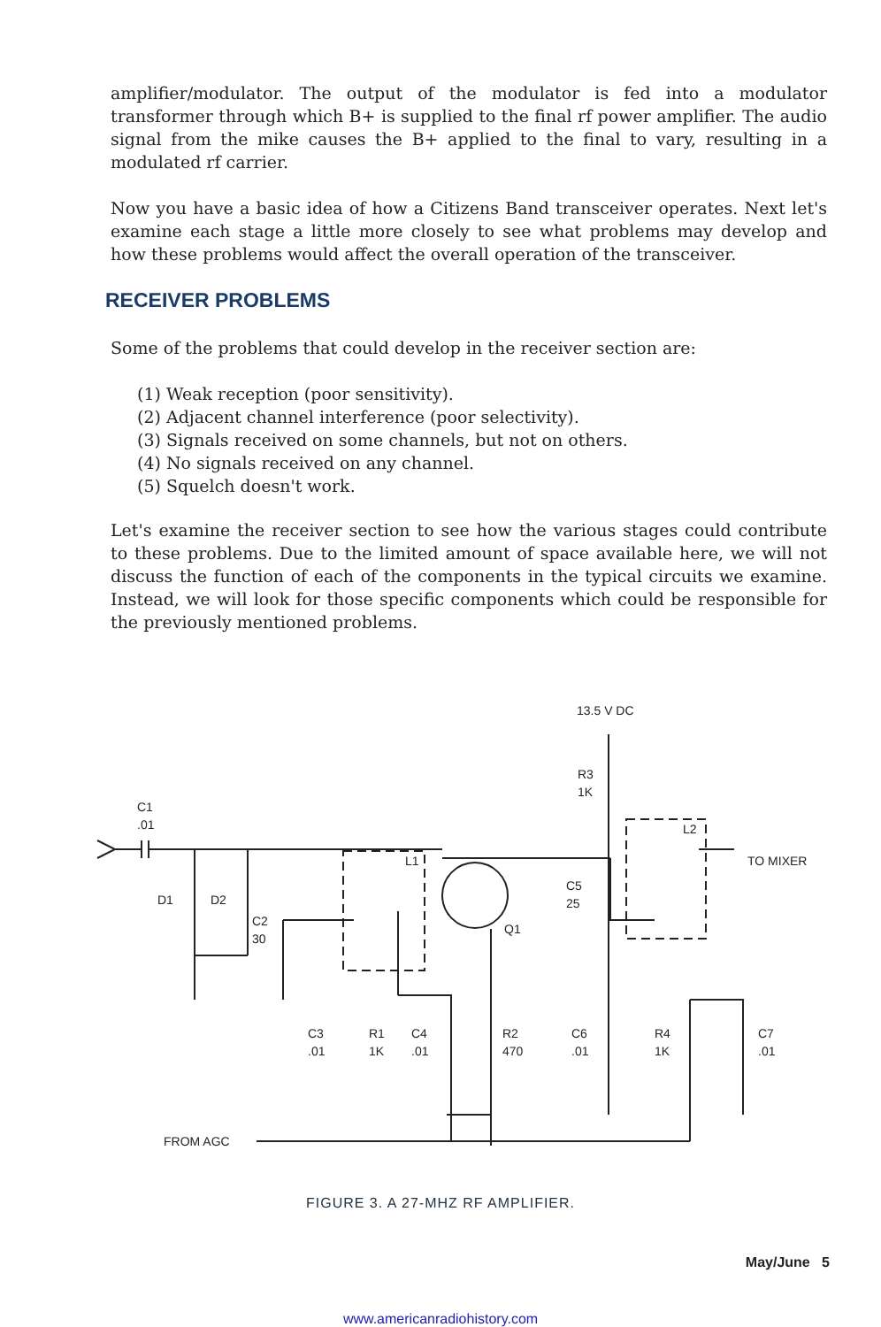amplifier/modulator. The output of the modulator is fed into a modulator transformer through which B+ is supplied to the final rf power amplifier. The audio signal from the mike causes the B+ applied to the final to vary, resulting in a modulated rf carrier.
Now you have a basic idea of how a Citizens Band transceiver operates. Next let's examine each stage a little more closely to see what problems may develop and how these problems would affect the overall operation of the transceiver.
RECEIVER PROBLEMS
Some of the problems that could develop in the receiver section are:
(1) Weak reception (poor sensitivity).
(2) Adjacent channel interference (poor selectivity).
(3) Signals received on some channels, but not on others.
(4) No signals received on any channel.
(5) Squelch doesn't work.
Let's examine the receiver section to see how the various stages could contribute to these problems. Due to the limited amount of space available here, we will not discuss the function of each of the components in the typical circuits we examine. Instead, we will look for those specific components which could be responsible for the previously mentioned problems.
13.5 V DC
R3
1K
C1
.01
L2
L1
TO MIXER
D1
D2
C5
25
C2
30
Q1
C3
.01
R1
1K
C4
.01
R2
470
C6
.01
R4
1K
C7
.01
FROM AGC
FIGURE 3. A 27-MHZ RF AMPLIFIER.
May/June 5
www.americanradiohistory.com